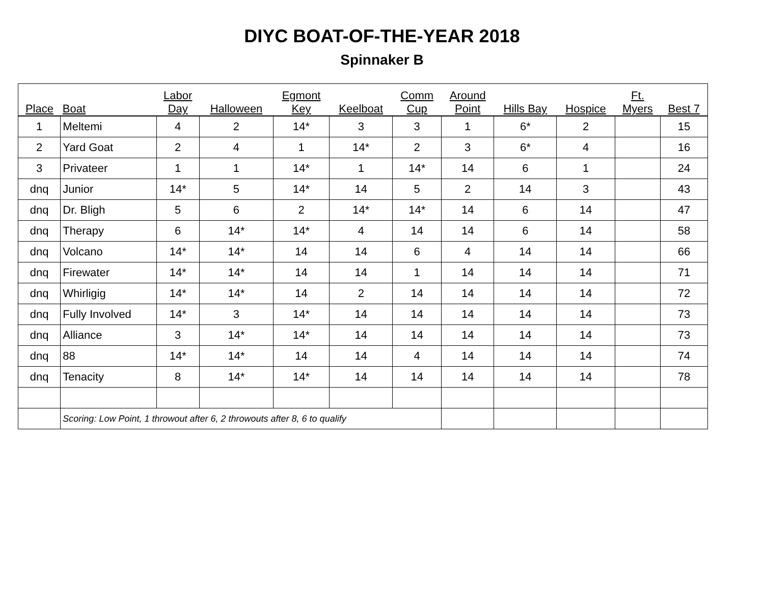DIYC BOAT-OF-THE-YEAR 2018
Spinnaker B
| Place | Boat | Labor Day | Halloween | Egmont Key | Keelboat | Comm Cup | Around Point | Hills Bay | Hospice | Ft. Myers | Best 7 |
| --- | --- | --- | --- | --- | --- | --- | --- | --- | --- | --- | --- |
| 1 | Meltemi | 4 | 2 | 14* | 3 | 3 | 1 | 6* | 2 | | 15 |
| 2 | Yard Goat | 2 | 4 | 1 | 14* | 2 | 3 | 6* | 4 | | 16 |
| 3 | Privateer | 1 | 1 | 14* | 1 | 14* | 14 | 6 | 1 | | 24 |
| dnq | Junior | 14* | 5 | 14* | 14 | 5 | 2 | 14 | 3 | | 43 |
| dnq | Dr. Bligh | 5 | 6 | 2 | 14* | 14* | 14 | 6 | 14 | | 47 |
| dnq | Therapy | 6 | 14* | 14* | 4 | 14 | 14 | 6 | 14 | | 58 |
| dnq | Volcano | 14* | 14* | 14 | 14 | 6 | 4 | 14 | 14 | | 66 |
| dnq | Firewater | 14* | 14* | 14 | 14 | 1 | 14 | 14 | 14 | | 71 |
| dnq | Whirligig | 14* | 14* | 14 | 2 | 14 | 14 | 14 | 14 | | 72 |
| dnq | Fully Involved | 14* | 3 | 14* | 14 | 14 | 14 | 14 | 14 | | 73 |
| dnq | Alliance | 3 | 14* | 14* | 14 | 14 | 14 | 14 | 14 | | 73 |
| dnq | 88 | 14* | 14* | 14 | 14 | 4 | 14 | 14 | 14 | | 74 |
| dnq | Tenacity | 8 | 14* | 14* | 14 | 14 | 14 | 14 | 14 | | 78 |
| | Scoring: Low Point, 1 throwout after 6, 2 throwouts after 8, 6 to qualify | | | | | | | | | | |